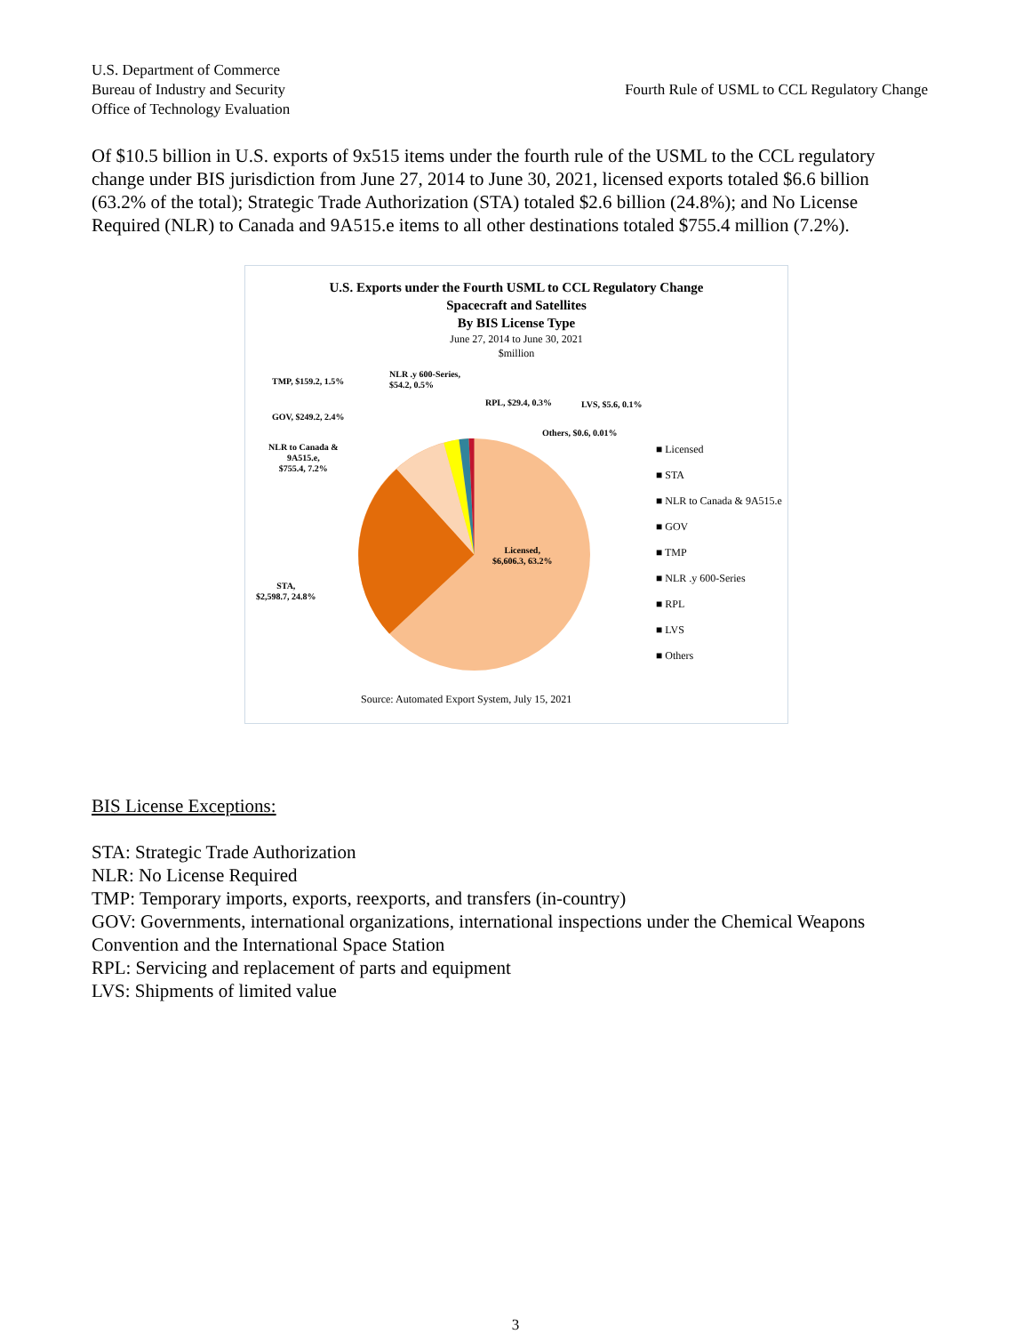U.S. Department of Commerce
Bureau of Industry and Security
Office of Technology Evaluation
Fourth Rule of USML to CCL Regulatory Change
Of $10.5 billion in U.S. exports of 9x515 items under the fourth rule of the USML to the CCL regulatory change under BIS jurisdiction from June 27, 2014 to June 30, 2021, licensed exports totaled $6.6 billion (63.2% of the total); Strategic Trade Authorization (STA) totaled $2.6 billion (24.8%); and No License Required (NLR) to Canada and 9A515.e items to all other destinations totaled $755.4 million (7.2%).
U.S. Exports under the Fourth USML to CCL Regulatory Change
Spacecraft and Satellites
By BIS License Type
June 27, 2014 to June 30, 2021
$million
TMP, $159.2, 1.5%
NLR .y 600-Series,
$54.2, 0.5%
RPL, $29.4, 0.3% LVS, $5.6, 0.1%
GOV, $249.2, 2.4%
Others, $0.6, 0.01%
NLR to Canada &
9A515.e,
$755.4, 7.2%
Licensed,
$6,606.3, 63.2%
STA,
$2,598.7, 24.8%
■ Licensed
■ STA
■ NLR to Canada & 9A515.e
■ GOV
■ TMP
■ NLR .y 600-Series
■ RPL
■ LVS
■ Others
Source: Automated Export System, July 15, 2021
BIS License Exceptions:
STA: Strategic Trade Authorization
NLR: No License Required
TMP: Temporary imports, exports, reexports, and transfers (in-country)
GOV: Governments, international organizations, international inspections under the Chemical Weapons Convention and the International Space Station
RPL: Servicing and replacement of parts and equipment
LVS: Shipments of limited value
3